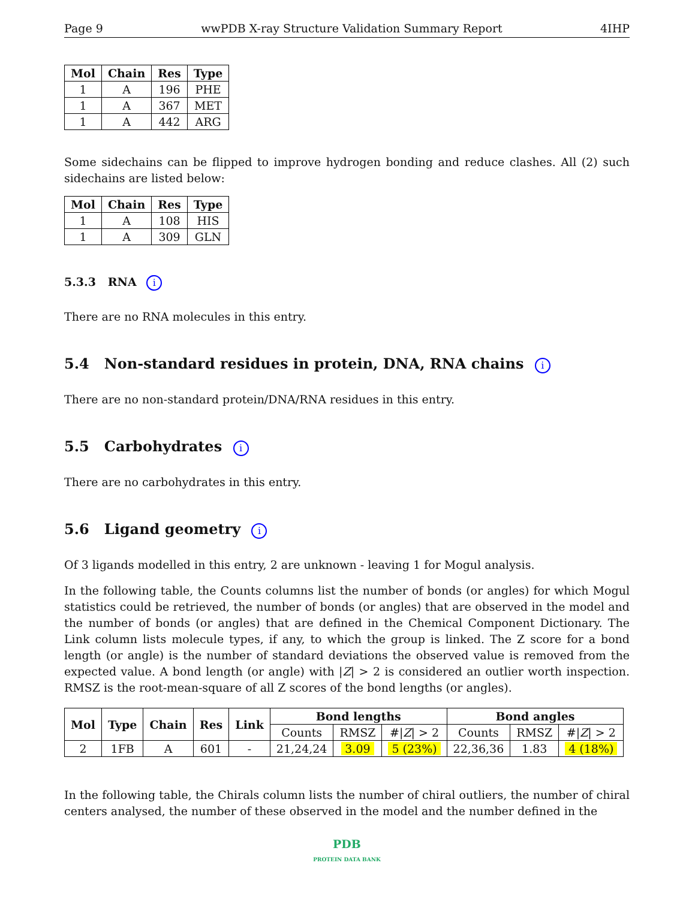Page 9 wwPDB X-ray Structure Validation Summary Report 4IHP
| Mol | Chain | Res | Type |
| --- | --- | --- | --- |
| 1 | A | 196 | PHE |
| 1 | A | 367 | MET |
| 1 | A | 442 | ARG |
Some sidechains can be flipped to improve hydrogen bonding and reduce clashes. All (2) such sidechains are listed below:
| Mol | Chain | Res | Type |
| --- | --- | --- | --- |
| 1 | A | 108 | HIS |
| 1 | A | 309 | GLN |
5.3.3 RNA i
There are no RNA molecules in this entry.
5.4 Non-standard residues in protein, DNA, RNA chains i
There are no non-standard protein/DNA/RNA residues in this entry.
5.5 Carbohydrates i
There are no carbohydrates in this entry.
5.6 Ligand geometry i
Of 3 ligands modelled in this entry, 2 are unknown - leaving 1 for Mogul analysis.
In the following table, the Counts columns list the number of bonds (or angles) for which Mogul statistics could be retrieved, the number of bonds (or angles) that are observed in the model and the number of bonds (or angles) that are defined in the Chemical Component Dictionary. The Link column lists molecule types, if any, to which the group is linked. The Z score for a bond length (or angle) is the number of standard deviations the observed value is removed from the expected value. A bond length (or angle) with |Z| > 2 is considered an outlier worth inspection. RMSZ is the root-mean-square of all Z scores of the bond lengths (or angles).
| Mol | Type | Chain | Res | Link | Bond lengths | | | Bond angles | | |
| --- | --- | --- | --- | --- | --- | --- | --- | --- | --- | --- |
| | | | | | Counts | RMSZ | #/ Z / > 2 | Counts | RMSZ | #/ Z / > 2 |
| 2 | 1FB | A | 601 | - | 21,24,24 | 3.09 | 5 (23%) | 22,36,36 | 1.83 | 4 (18%) |
In the following table, the Chirals column lists the number of chiral outliers, the number of chiral centers analysed, the number of these observed in the model and the number defined in the
PDB
PROTEIN DATA BANK